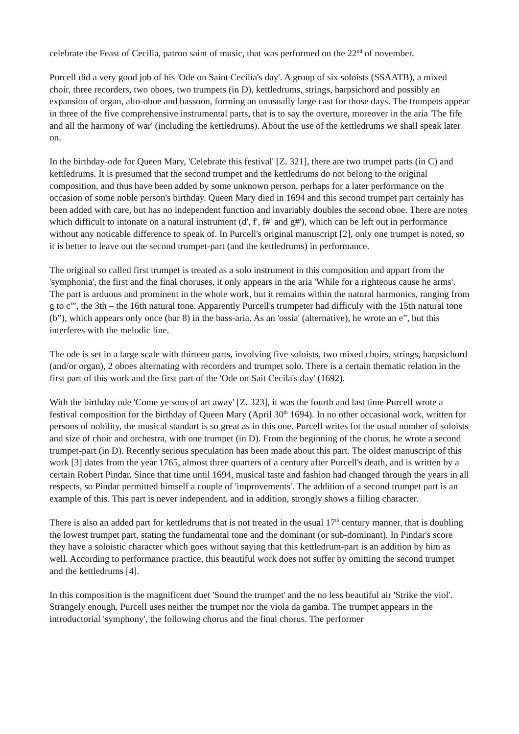celebrate the Feast of Cecilia, patron saint of music, that was performed on the 22<sup>nd</sup> of november.
Purcell did a very good job of his 'Ode on Saint Cecilia's day'. A group of six soloists (SSAATB), a mixed choir, three recorders, two oboes, two trumpets (in D), kettledrums, strings, harpsichord and possibly an expansion of organ, alto-oboe and bassoon, forming an unusually large cast for those days. The trumpets appear in three of the five comprehensive instrumental parts, that is to say the overture, moreover in the aria 'The fife and all the harmony of war' (including the kettledrums). About the use of the kettledrums we shall speak later on.
In the birthday-ode for Queen Mary, 'Celebrate this festival' [Z. 321], there are two trumpet parts (in C) and kettledrums. It is presumed that the second trumpet and the kettledrums do not belong to the original composition, and thus have been added by some unknown person, perhaps for a later performance on the occasion of some noble person's birthday. Queen Mary died in 1694 and this second trumpet part certainly has been added with care, but has no independent function and invariably doubles the second oboe. There are notes which difficult to intonate on a natural instrument (d', f', f#' and g#'), which can be left out in performance without any noticable difference to speak of. In Purcell's original manuscript [2], only one trumpet is noted, so it is better to leave out the second trumpet-part (and the kettledrums) in performance.
The original so called first trumpet is treated as a solo instrument in this composition and appart from the 'symphonia', the first and the final choruses, it only appears in the aria 'While for a righteous cause he arms'. The part is arduous and prominent in the whole work, but it remains within the natural harmonics, ranging from g to c'”, the 3th – the 16th natural tone. Apparently Purcell's trumpeter had difficuly with the 15th natural tone (b”), which appears only once (bar 8) in the bass-aria. As an 'ossia' (alternative), he wrote an e”, but this interferes with the melodic line.
The ode is set in a large scale with thirteen parts, involving five soloists, two mixed choirs, strings, harpsichord (and/or organ), 2 oboes alternating with recorders and trumpet solo. There is a certain thematic relation in the first part of this work and the first part of the 'Ode on Sait Cecila's day' (1692).
With the birthday ode 'Come ye sons of art away' [Z. 323], it was the fourth and last time Purcell wrote a festival composition for the birthday of Queen Mary (April 30<sup>th</sup> 1694). In no other occasional work, written for persons of nobility, the musical standart is so great as in this one. Purcell writes fot the usual number of soloists and size of choir and orchestra, with one trumpet (in D). From the beginning of the chorus, he wrote a second trumpet-part (in D). Recently serious speculation has been made about this part. The oldest manuscript of this work [3] dates from the year 1765, almost three quarters of a century after Purcell's death, and is written by a certain Robert Pindar. Since that time until 1694, musical taste and fashion had changed through the years in all respects, so Pindar permitted himself a couple of 'improvements'. The addition of a second trumpet part is an example of this. This part is never independent, and in addition, strongly shows a filling character.
There is also an added part for kettledrums that is not treated in the usual 17<sup>th</sup> century manner, that is doubling the lowest trumpet part, stating the fundamental tone and the dominant (or sub-dominant). In Pindar's score they have a soloistic character which goes without saying that this kettledrum-part is an addition by him as well. According to performance practice, this beautiful work does not suffer by omitting the second trumpet and the kettledrums [4].
In this composition is the magnificent duet 'Sound the trumpet' and the no less beautiful air 'Strike the viol'. Strangely enough, Purcell uses neither the trumpet nor the viola da gamba. The trumpet appears in the introductorial 'symphony', the following chorus and the final chorus. The performer